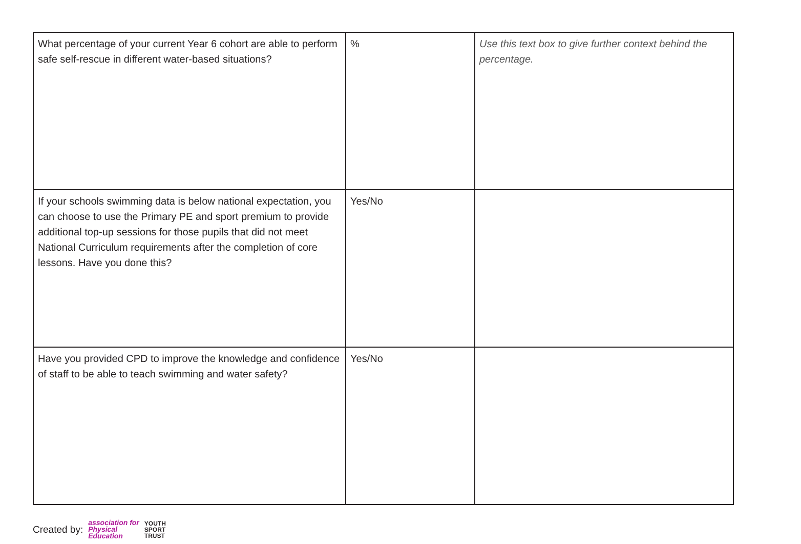| What percentage of your current Year 6 cohort are able to perform safe self-rescue in different water-based situations? | % | Use this text box to give further context behind the percentage. |
| If your schools swimming data is below national expectation, you can choose to use the Primary PE and sport premium to provide additional top-up sessions for those pupils that did not meet National Curriculum requirements after the completion of core lessons. Have you done this? | Yes/No | |
| Have you provided CPD to improve the knowledge and confidence of staff to be able to teach swimming and water safety? | Yes/No | |
Created by: association for
Physical
Education YOUTH
SPORT
TRUST